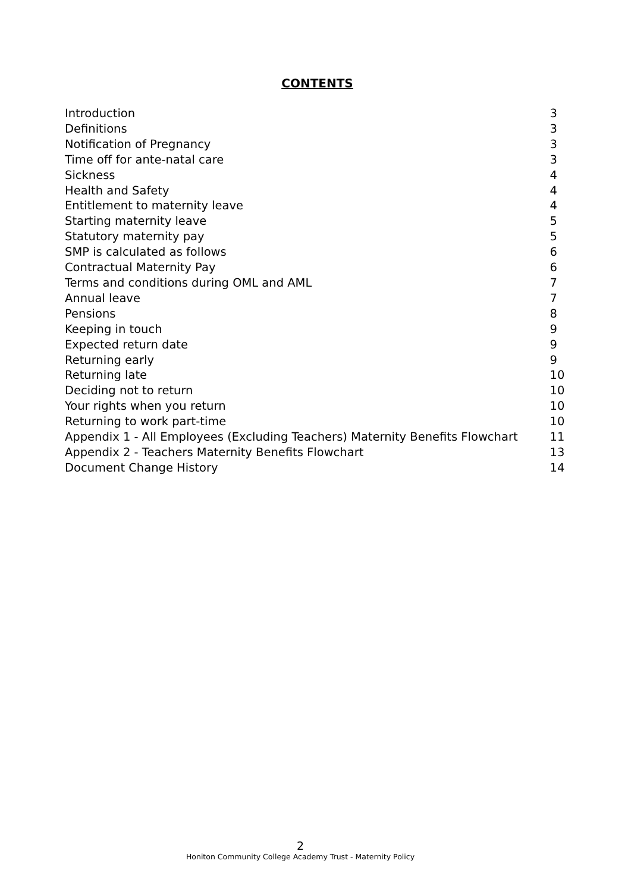CONTENTS
| Introduction | 3 |
| Definitions | 3 |
| Notification of Pregnancy | 3 |
| Time off for ante-natal care | 3 |
| Sickness | 4 |
| Health and Safety | 4 |
| Entitlement to maternity leave | 4 |
| Starting maternity leave | 5 |
| Statutory maternity pay | 5 |
| SMP is calculated as follows | 6 |
| Contractual Maternity Pay | 6 |
| Terms and conditions during OML and AML | 7 |
| Annual leave | 7 |
| Pensions | 8 |
| Keeping in touch | 9 |
| Expected return date | 9 |
| Returning early | 9 |
| Returning late | 10 |
| Deciding not to return | 10 |
| Your rights when you return | 10 |
| Returning to work part-time | 10 |
| Appendix 1 - All Employees (Excluding Teachers) Maternity Benefits Flowchart | 11 |
| Appendix 2 - Teachers Maternity Benefits Flowchart | 13 |
| Document Change History | 14 |
2
Honiton Community College Academy Trust - Maternity Policy